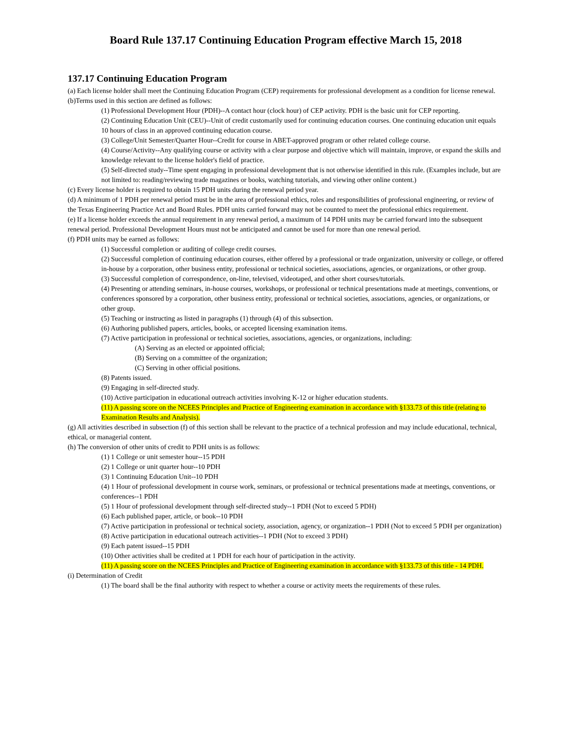Board Rule 137.17 Continuing Education Program effective March 15, 2018
137.17 Continuing Education Program
(a) Each license holder shall meet the Continuing Education Program (CEP) requirements for professional development as a condition for license renewal.
(b)Terms used in this section are defined as follows:
(1) Professional Development Hour (PDH)--A contact hour (clock hour) of CEP activity. PDH is the basic unit for CEP reporting.
(2) Continuing Education Unit (CEU)--Unit of credit customarily used for continuing education courses. One continuing education unit equals 10 hours of class in an approved continuing education course.
(3) College/Unit Semester/Quarter Hour--Credit for course in ABET-approved program or other related college course.
(4) Course/Activity--Any qualifying course or activity with a clear purpose and objective which will maintain, improve, or expand the skills and knowledge relevant to the license holder's field of practice.
(5) Self-directed study--Time spent engaging in professional development that is not otherwise identified in this rule. (Examples include, but are not limited to: reading/reviewing trade magazines or books, watching tutorials, and viewing other online content.)
(c) Every license holder is required to obtain 15 PDH units during the renewal period year.
(d) A minimum of 1 PDH per renewal period must be in the area of professional ethics, roles and responsibilities of professional engineering, or review of the Texas Engineering Practice Act and Board Rules. PDH units carried forward may not be counted to meet the professional ethics requirement.
(e) If a license holder exceeds the annual requirement in any renewal period, a maximum of 14 PDH units may be carried forward into the subsequent renewal period. Professional Development Hours must not be anticipated and cannot be used for more than one renewal period.
(f) PDH units may be earned as follows:
(1) Successful completion or auditing of college credit courses.
(2) Successful completion of continuing education courses, either offered by a professional or trade organization, university or college, or offered in-house by a corporation, other business entity, professional or technical societies, associations, agencies, or organizations, or other group.
(3) Successful completion of correspondence, on-line, televised, videotaped, and other short courses/tutorials.
(4) Presenting or attending seminars, in-house courses, workshops, or professional or technical presentations made at meetings, conventions, or conferences sponsored by a corporation, other business entity, professional or technical societies, associations, agencies, or organizations, or other group.
(5) Teaching or instructing as listed in paragraphs (1) through (4) of this subsection.
(6) Authoring published papers, articles, books, or accepted licensing examination items.
(7) Active participation in professional or technical societies, associations, agencies, or organizations, including:
(A) Serving as an elected or appointed official;
(B) Serving on a committee of the organization;
(C) Serving in other official positions.
(8) Patents issued.
(9) Engaging in self-directed study.
(10) Active participation in educational outreach activities involving K-12 or higher education students.
(11) A passing score on the NCEES Principles and Practice of Engineering examination in accordance with §133.73 of this title (relating to Examination Results and Analysis).
(g) All activities described in subsection (f) of this section shall be relevant to the practice of a technical profession and may include educational, technical, ethical, or managerial content.
(h) The conversion of other units of credit to PDH units is as follows:
(1) 1 College or unit semester hour--15 PDH
(2) 1 College or unit quarter hour--10 PDH
(3) 1 Continuing Education Unit--10 PDH
(4) 1 Hour of professional development in course work, seminars, or professional or technical presentations made at meetings, conventions, or conferences--1 PDH
(5) 1 Hour of professional development through self-directed study--1 PDH (Not to exceed 5 PDH)
(6) Each published paper, article, or book--10 PDH
(7) Active participation in professional or technical society, association, agency, or organization--1 PDH (Not to exceed 5 PDH per organization)
(8) Active participation in educational outreach activities--1 PDH (Not to exceed 3 PDH)
(9) Each patent issued--15 PDH
(10) Other activities shall be credited at 1 PDH for each hour of participation in the activity.
(11) A passing score on the NCEES Principles and Practice of Engineering examination in accordance with §133.73 of this title - 14 PDH.
(i) Determination of Credit
(1) The board shall be the final authority with respect to whether a course or activity meets the requirements of these rules.